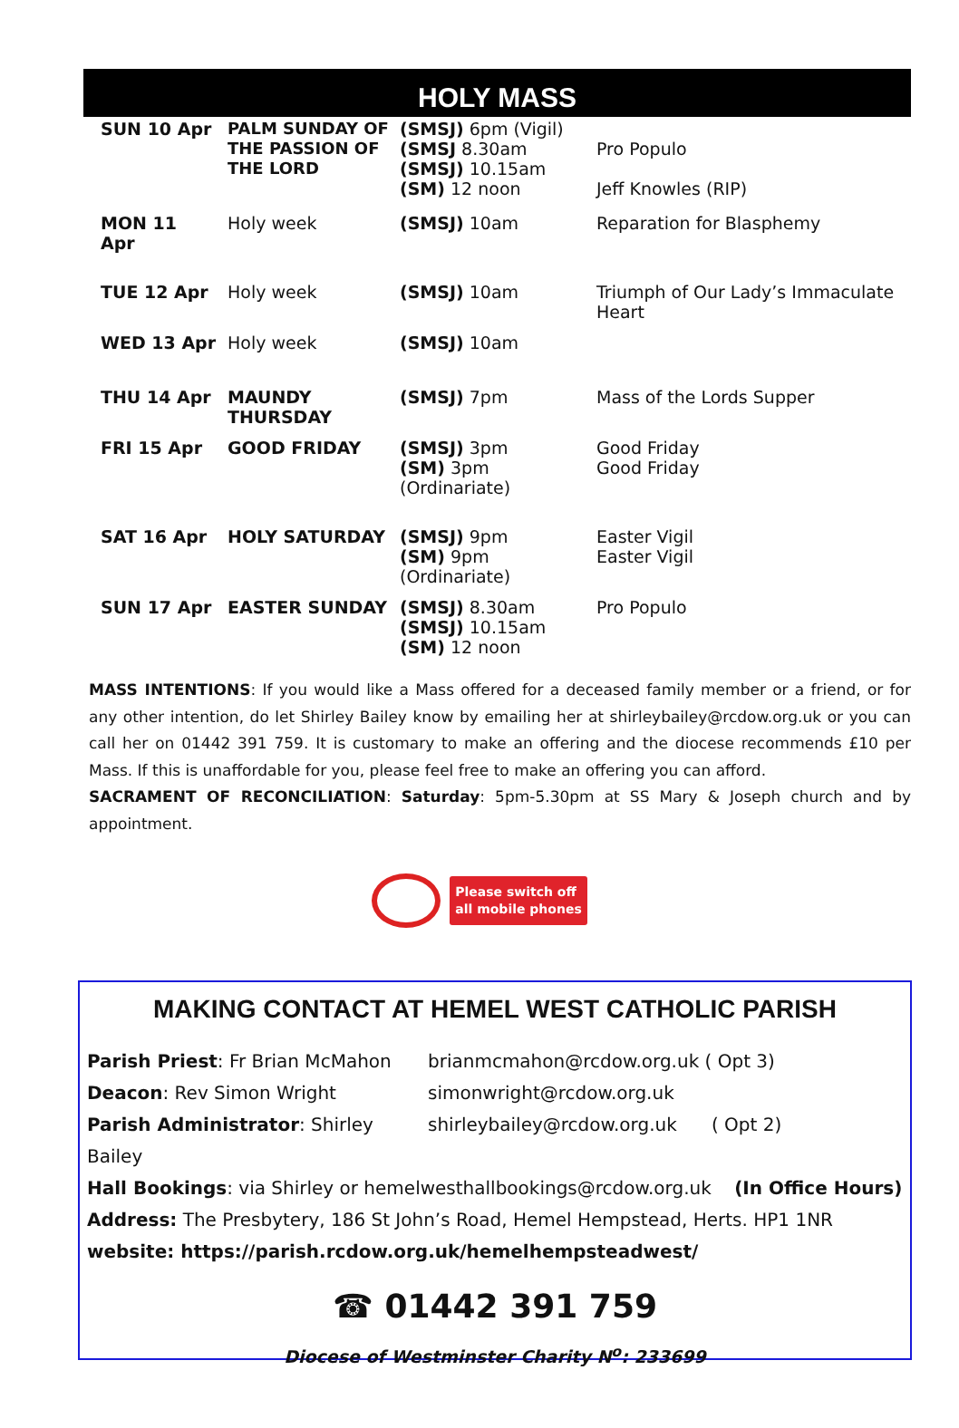HOLY MASS
| SUN 10 Apr | PALM SUNDAY OF THE PASSION OF THE LORD | (SMSJ) 6pm (Vigil) (SMSJ 8.30am (SMSJ) 10.15am (SM) 12 noon | Pro Populo Jeff Knowles (RIP) |
| MON 11 Apr | Holy week | (SMSJ) 10am | Reparation for Blasphemy |
| TUE 12 Apr | Holy week | (SMSJ) 10am | Triumph of Our Lady’s Immaculate Heart |
| WED 13 Apr | Holy week | (SMSJ) 10am | |
| THU 14 Apr | MAUNDY THURSDAY | (SMSJ) 7pm | Mass of the Lords Supper |
| FRI 15 Apr | GOOD FRIDAY | (SMSJ) 3pm (SM) 3pm (Ordinariate) | Good Friday Good Friday |
| SAT 16 Apr | HOLY SATURDAY | (SMSJ) 9pm (SM) 9pm (Ordinariate) | Easter Vigil Easter Vigil |
| SUN 17 Apr | EASTER SUNDAY | (SMSJ) 8.30am (SMSJ) 10.15am (SM) 12 noon | Pro Populo |
MASS INTENTIONS: If you would like a Mass offered for a deceased family member or a friend, or for any other intention, do let Shirley Bailey know by emailing her at shirleybailey@rcdow.org.uk or you can call her on 01442 391 759. It is customary to make an offering and the diocese recommends £10 per Mass. If this is unaffordable for you, please feel free to make an offering you can afford.
SACRAMENT OF RECONCILIATION: Saturday: 5pm-5.30pm at SS Mary & Joseph church and by appointment.
Please switch off
all mobile phones
MAKING CONTACT AT HEMEL WEST CATHOLIC PARISH
Parish Priest: Fr Brian McMahon brianmcmahon@rcdow.org.uk ( Opt 3)
Deacon: Rev Simon Wright simonwright@rcdow.org.uk
Parish Administrator: Shirley Bailey shirleybailey@rcdow.org.uk ( Opt 2)
Hall Bookings: via Shirley or hemelwesthallbookings@rcdow.org.uk (In Office Hours)
Address: The Presbytery, 186 St John’s Road, Hemel Hempstead, Herts. HP1 1NR
website: https://parish.rcdow.org.uk/hemelhempsteadwest/
☎ 01442 391 759
Diocese of Westminster Charity N<sup>o</sup>: 233699